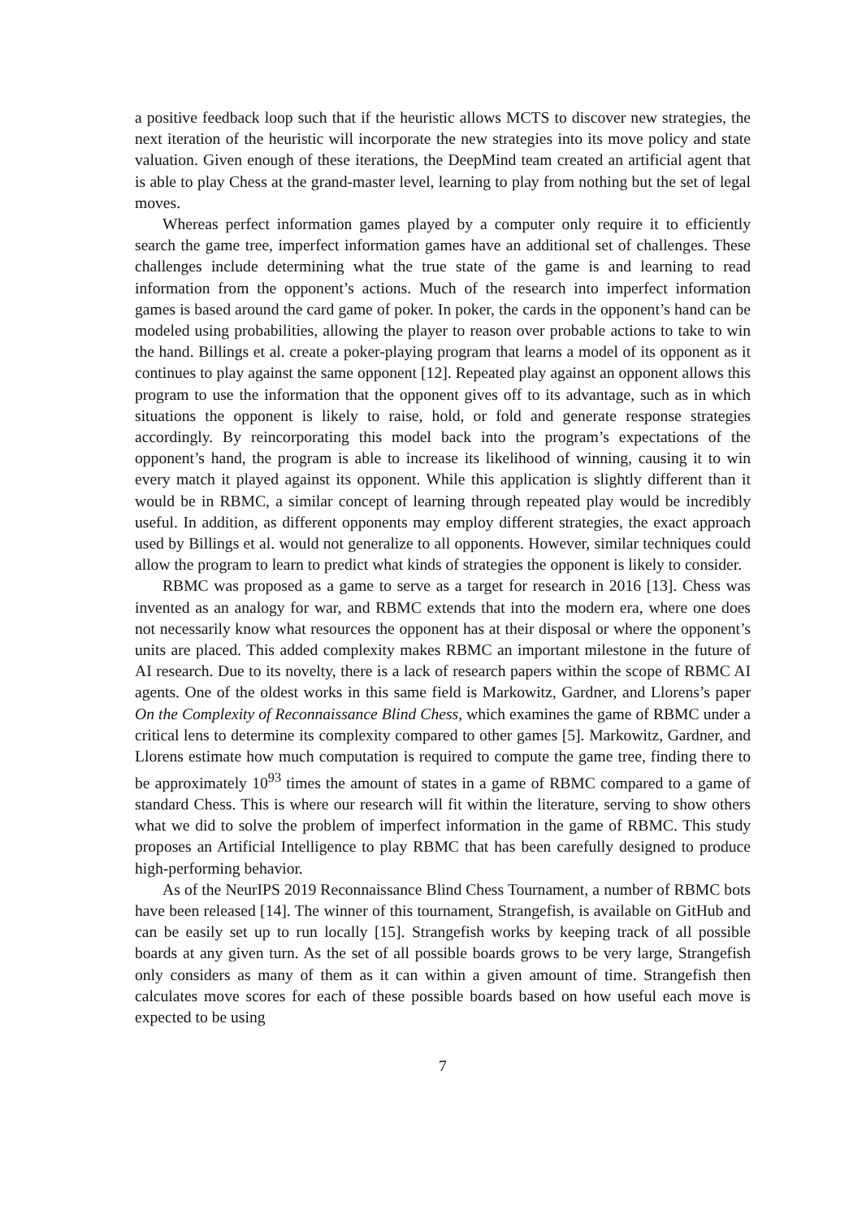a positive feedback loop such that if the heuristic allows MCTS to discover new strategies, the next iteration of the heuristic will incorporate the new strategies into its move policy and state valuation. Given enough of these iterations, the DeepMind team created an artificial agent that is able to play Chess at the grand-master level, learning to play from nothing but the set of legal moves.
Whereas perfect information games played by a computer only require it to efficiently search the game tree, imperfect information games have an additional set of challenges. These challenges include determining what the true state of the game is and learning to read information from the opponent’s actions. Much of the research into imperfect information games is based around the card game of poker. In poker, the cards in the opponent’s hand can be modeled using probabilities, allowing the player to reason over probable actions to take to win the hand. Billings et al. create a poker-playing program that learns a model of its opponent as it continues to play against the same opponent [12]. Repeated play against an opponent allows this program to use the information that the opponent gives off to its advantage, such as in which situations the opponent is likely to raise, hold, or fold and generate response strategies accordingly. By reincorporating this model back into the program’s expectations of the opponent’s hand, the program is able to increase its likelihood of winning, causing it to win every match it played against its opponent. While this application is slightly different than it would be in RBMC, a similar concept of learning through repeated play would be incredibly useful. In addition, as different opponents may employ different strategies, the exact approach used by Billings et al. would not generalize to all opponents. However, similar techniques could allow the program to learn to predict what kinds of strategies the opponent is likely to consider.
RBMC was proposed as a game to serve as a target for research in 2016 [13]. Chess was invented as an analogy for war, and RBMC extends that into the modern era, where one does not necessarily know what resources the opponent has at their disposal or where the opponent’s units are placed. This added complexity makes RBMC an important milestone in the future of AI research. Due to its novelty, there is a lack of research papers within the scope of RBMC AI agents. One of the oldest works in this same field is Markowitz, Gardner, and Llorens’s paper On the Complexity of Reconnaissance Blind Chess, which examines the game of RBMC under a critical lens to determine its complexity compared to other games [5]. Markowitz, Gardner, and Llorens estimate how much computation is required to compute the game tree, finding there to be approximately 10<sup>93</sup> times the amount of states in a game of RBMC compared to a game of standard Chess. This is where our research will fit within the literature, serving to show others what we did to solve the problem of imperfect information in the game of RBMC. This study proposes an Artificial Intelligence to play RBMC that has been carefully designed to produce high-performing behavior.
As of the NeurIPS 2019 Reconnaissance Blind Chess Tournament, a number of RBMC bots have been released [14]. The winner of this tournament, Strangefish, is available on GitHub and can be easily set up to run locally [15]. Strangefish works by keeping track of all possible boards at any given turn. As the set of all possible boards grows to be very large, Strangefish only considers as many of them as it can within a given amount of time. Strangefish then calculates move scores for each of these possible boards based on how useful each move is expected to be using
7